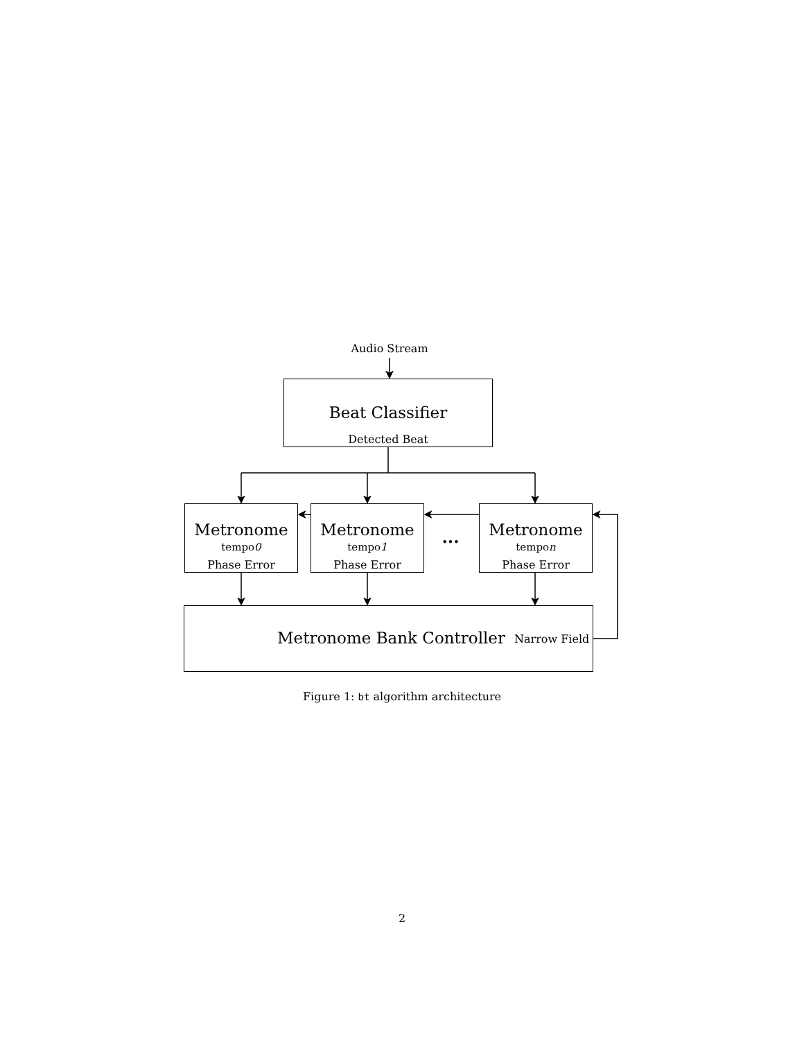Audio Stream
Beat Classifier
Detected Beat
Metronome
tempo0
Phase Error
Metronome
tempo1
Phase Error
... Metronome
tempon
Phase Error
Metronome Bank Controller Narrow Field
Figure 1: bt algorithm architecture
2